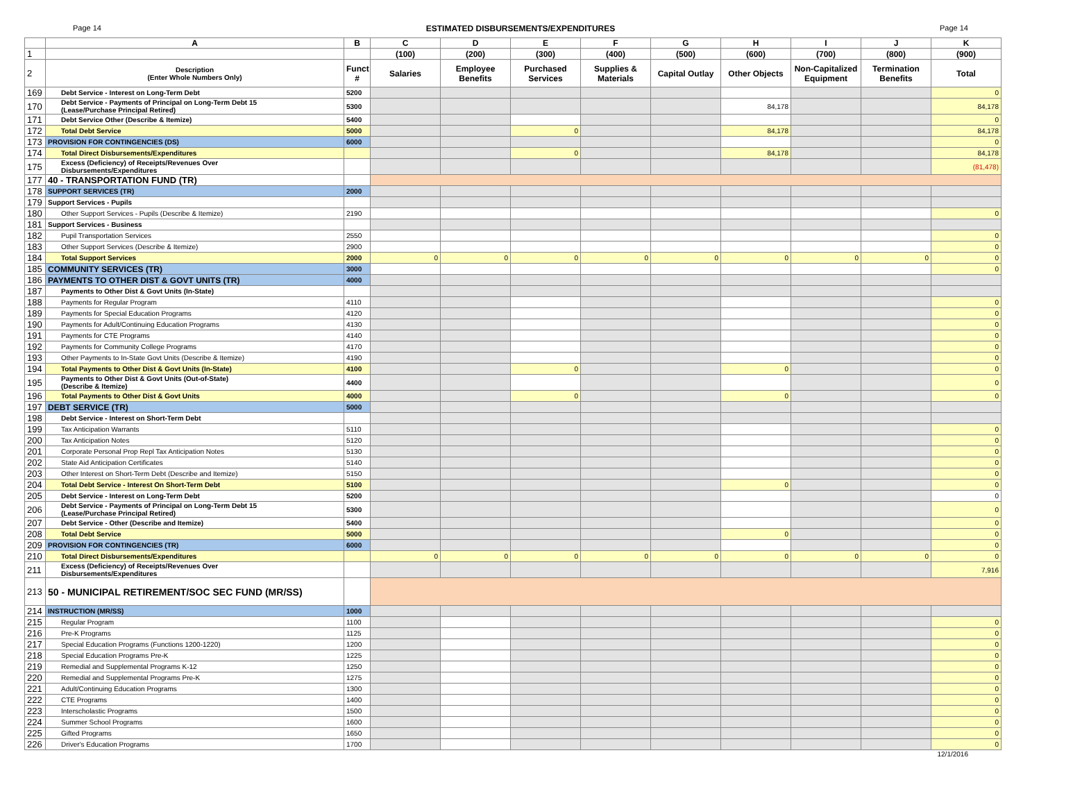Page 14 ESTIMATED DISBURSEMENTS/EXPENDITURES Page 14
| | A | B | C | D | E | F | G | H | I | J | K |
| --- | --- | --- | --- | --- | --- | --- | --- | --- | --- | --- | --- |
| 1 | | | (100) | (200) | (300) | (400) | (500) | (600) | (700) | (800) | (900) |
| 2 | Description (Enter Whole Numbers Only) | Funct # | Salaries | Employee Benefits | Purchased Services | Supplies & Materials | Capital Outlay | Other Objects | Non-Capitalized Equipment | Termination Benefits | Total |
| 169 | Debt Service - Interest on Long-Term Debt | 5200 | | | | | | | | | 0 |
| 170 | Debt Service - Payments of Principal on Long-Term Debt 15 (Lease/Purchase Principal Retired) | 5300 | | | | | | 84,178 | | | 84,178 |
| 171 | Debt Service Other (Describe & Itemize) | 5400 | | | | | | | | | 0 |
| 172 | Total Debt Service | 5000 | | | 0 | | | 84,178 | | | 84,178 |
| 173 | PROVISION FOR CONTINGENCIES (DS) | 6000 | | | | | | | | | 0 |
| 174 | Total Direct Disbursements/Expenditures | | | | 0 | | | 84,178 | | | 84,178 |
| 175 | Excess (Deficiency) of Receipts/Revenues Over Disbursements/Expenditures | | | | | | | | | | (81,478) |
| 177 | 40 - TRANSPORTATION FUND (TR) | | | | | | | | | | |
| 178 | SUPPORT SERVICES (TR) | 2000 | | | | | | | | | |
| 179 | Support Services - Pupils | | | | | | | | | | |
| 180 | Other Support Services - Pupils (Describe & Itemize) | 2190 | | | | | | | | | 0 |
| 181 | Support Services - Business | | | | | | | | | | |
| 182 | Pupil Transportation Services | 2550 | | | | | | | | | 0 |
| 183 | Other Support Services (Describe & Itemize) | 2900 | | | | | | | | | 0 |
| 184 | Total Support Services | 2000 | 0 | 0 | 0 | 0 | 0 | 0 | 0 | 0 | 0 |
| 185 | COMMUNITY SERVICES (TR) | 3000 | | | | | | | | | 0 |
| 186 | PAYMENTS TO OTHER DIST & GOVT UNITS (TR) | 4000 | | | | | | | | | |
| 187 | Payments to Other Dist & Govt Units (In-State) | | | | | | | | | | |
| 188 | Payments for Regular Program | 4110 | | | | | | | | | 0 |
| 189 | Payments for Special Education Programs | 4120 | | | | | | | | | 0 |
| 190 | Payments for Adult/Continuing Education Programs | 4130 | | | | | | | | | 0 |
| 191 | Payments for CTE Programs | 4140 | | | | | | | | | 0 |
| 192 | Payments for Community College Programs | 4170 | | | | | | | | | 0 |
| 193 | Other Payments to In-State Govt Units (Describe & Itemize) | 4190 | | | | | | | | | 0 |
| 194 | Total Payments to Other Dist & Govt Units (In-State) | 4100 | | | 0 | | | 0 | | | 0 |
| 195 | Payments to Other Dist & Govt Units (Out-of-State) (Describe & Itemize) | 4400 | | | | | | | | | 0 |
| 196 | Total Payments to Other Dist & Govt Units | 4000 | | | 0 | | | 0 | | | 0 |
| 197 | DEBT SERVICE (TR) | 5000 | | | | | | | | | |
| 198 | Debt Service - Interest on Short-Term Debt | | | | | | | | | | |
| 199 | Tax Anticipation Warrants | 5110 | | | | | | | | | 0 |
| 200 | Tax Anticipation Notes | 5120 | | | | | | | | | 0 |
| 201 | Corporate Personal Prop Repl Tax Anticipation Notes | 5130 | | | | | | | | | 0 |
| 202 | State Aid Anticipation Certificates | 5140 | | | | | | | | | 0 |
| 203 | Other Interest on Short-Term Debt (Describe and Itemize) | 5150 | | | | | | | | | 0 |
| 204 | Total Debt Service - Interest On Short-Term Debt | 5100 | | | | | | 0 | | | 0 |
| 205 | Debt Service - Interest on Long-Term Debt | 5200 | | | | | | | | | 0 |
| 206 | Debt Service - Payments of Principal on Long-Term Debt 15 (Lease/Purchase Principal Retired) | 5300 | | | | | | | | | 0 |
| 207 | Debt Service - Other (Describe and Itemize) | 5400 | | | | | | | | | 0 |
| 208 | Total Debt Service | 5000 | | | | | | 0 | | | 0 |
| 209 | PROVISION FOR CONTINGENCIES (TR) | 6000 | | | | | | | | | 0 |
| 210 | Total Direct Disbursements/Expenditures | | 0 | 0 | 0 | 0 | 0 | 0 | 0 | 0 | 0 |
| 211 | Excess (Deficiency) of Receipts/Revenues Over Disbursements/Expenditures | | | | | | | | | | 7,916 |
| 213 | 50 - MUNICIPAL RETIREMENT/SOC SEC FUND (MR/SS) | | | | | | | | | | |
| 214 | INSTRUCTION (MR/SS) | 1000 | | | | | | | | | |
| 215 | Regular Program | 1100 | | | | | | | | | 0 |
| 216 | Pre-K Programs | 1125 | | | | | | | | | 0 |
| 217 | Special Education Programs (Functions 1200-1220) | 1200 | | | | | | | | | 0 |
| 218 | Special Education Programs Pre-K | 1225 | | | | | | | | | 0 |
| 219 | Remedial and Supplemental Programs K-12 | 1250 | | | | | | | | | 0 |
| 220 | Remedial and Supplemental Programs Pre-K | 1275 | | | | | | | | | 0 |
| 221 | Adult/Continuing Education Programs | 1300 | | | | | | | | | 0 |
| 222 | CTE Programs | 1400 | | | | | | | | | 0 |
| 223 | Interscholastic Programs | 1500 | | | | | | | | | 0 |
| 224 | Summer School Programs | 1600 | | | | | | | | | 0 |
| 225 | Gifted Programs | 1650 | | | | | | | | | 0 |
| 226 | Driver's Education Programs | 1700 | | | | | | | | | 0 |
12/1/2016